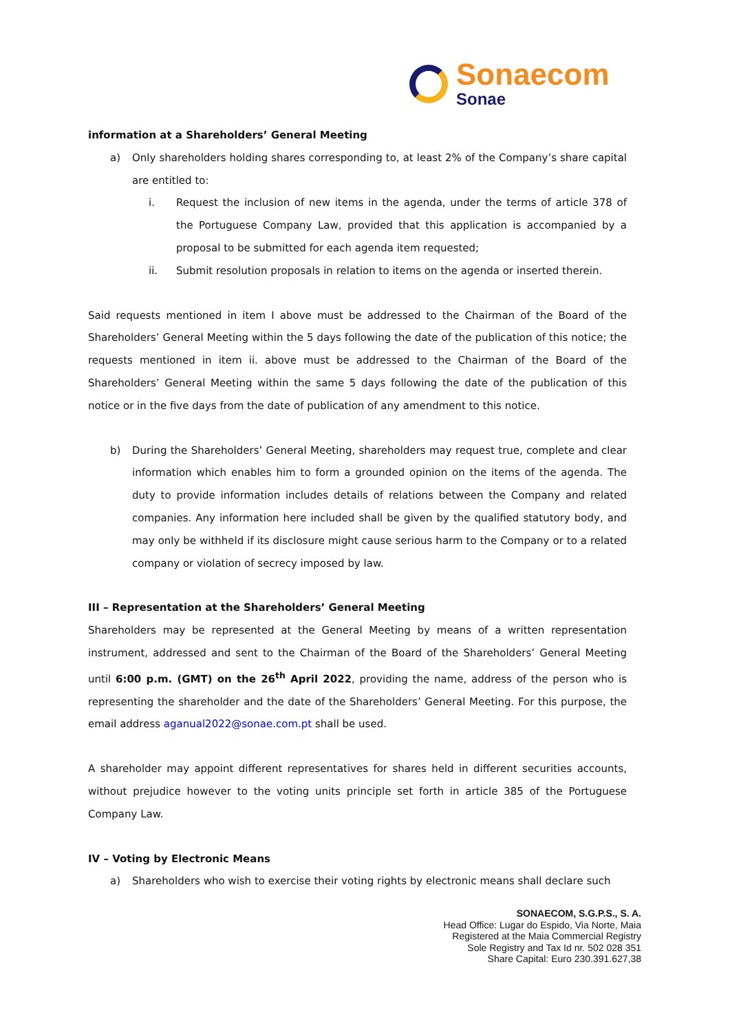Sonaecom
Sonae
information at a Shareholders’ General Meeting
a) Only shareholders holding shares corresponding to, at least 2% of the Company’s share capital are entitled to:
i. Request the inclusion of new items in the agenda, under the terms of article 378 of the Portuguese Company Law, provided that this application is accompanied by a proposal to be submitted for each agenda item requested;
ii. Submit resolution proposals in relation to items on the agenda or inserted therein.
Said requests mentioned in item I above must be addressed to the Chairman of the Board of the Shareholders’ General Meeting within the 5 days following the date of the publication of this notice; the requests mentioned in item ii. above must be addressed to the Chairman of the Board of the Shareholders’ General Meeting within the same 5 days following the date of the publication of this notice or in the five days from the date of publication of any amendment to this notice.
b) During the Shareholders’ General Meeting, shareholders may request true, complete and clear information which enables him to form a grounded opinion on the items of the agenda. The duty to provide information includes details of relations between the Company and related companies. Any information here included shall be given by the qualified statutory body, and may only be withheld if its disclosure might cause serious harm to the Company or to a related company or violation of secrecy imposed by law.
III – Representation at the Shareholders’ General Meeting
Shareholders may be represented at the General Meeting by means of a written representation instrument, addressed and sent to the Chairman of the Board of the Shareholders’ General Meeting until 6:00 p.m. (GMT) on the 26<sup>th</sup> April 2022, providing the name, address of the person who is representing the shareholder and the date of the Shareholders’ General Meeting. For this purpose, the email address aganual2022@sonae.com.pt shall be used.
A shareholder may appoint different representatives for shares held in different securities accounts, without prejudice however to the voting units principle set forth in article 385 of the Portuguese Company Law.
IV – Voting by Electronic Means
a) Shareholders who wish to exercise their voting rights by electronic means shall declare such
SONAECOM, S.G.P.S., S. A.
Head Office: Lugar do Espido, Via Norte, Maia
Registered at the Maia Commercial Registry
Sole Registry and Tax Id nr. 502 028 351
Share Capital: Euro 230.391.627,38